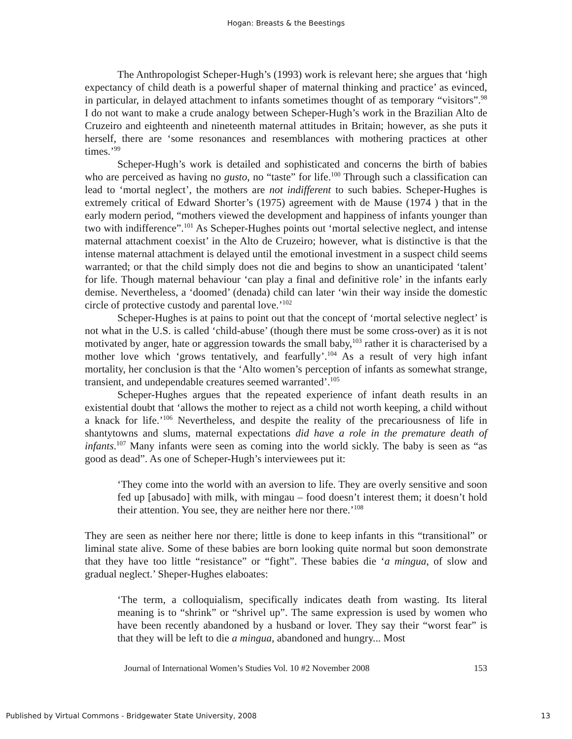Hogan: Breasts & the Beestings
The Anthropologist Scheper-Hugh’s (1993) work is relevant here; she argues that ‘high expectancy of child death is a powerful shaper of maternal thinking and practice’ as evinced, in particular, in delayed attachment to infants sometimes thought of as temporary “visitors”.<sup>98</sup> I do not want to make a crude analogy between Scheper-Hugh’s work in the Brazilian Alto de Cruzeiro and eighteenth and nineteenth maternal attitudes in Britain; however, as she puts it herself, there are ‘some resonances and resemblances with mothering practices at other times.’<sup>99</sup>
Scheper-Hugh’s work is detailed and sophisticated and concerns the birth of babies who are perceived as having no gusto, no “taste” for life.<sup>100</sup> Through such a classification can lead to ‘mortal neglect’, the mothers are not indifferent to such babies. Scheper-Hughes is extremely critical of Edward Shorter’s (1975) agreement with de Mause (1974 ) that in the early modern period, “mothers viewed the development and happiness of infants younger than two with indifference”.<sup>101</sup> As Scheper-Hughes points out ‘mortal selective neglect, and intense maternal attachment coexist’ in the Alto de Cruzeiro; however, what is distinctive is that the intense maternal attachment is delayed until the emotional investment in a suspect child seems warranted; or that the child simply does not die and begins to show an unanticipated ‘talent’ for life. Though maternal behaviour ‘can play a final and definitive role’ in the infants early demise. Nevertheless, a ‘doomed’ (denada) child can later ‘win their way inside the domestic circle of protective custody and parental love.’<sup>102</sup>
Scheper-Hughes is at pains to point out that the concept of ‘mortal selective neglect’ is not what in the U.S. is called ‘child-abuse’ (though there must be some cross-over) as it is not motivated by anger, hate or aggression towards the small baby,<sup>103</sup> rather it is characterised by a mother love which ‘grows tentatively, and fearfully’.<sup>104</sup> As a result of very high infant mortality, her conclusion is that the ‘Alto women’s perception of infants as somewhat strange, transient, and undependable creatures seemed warranted’.<sup>105</sup>
Scheper-Hughes argues that the repeated experience of infant death results in an existential doubt that ‘allows the mother to reject as a child not worth keeping, a child without a knack for life.’<sup>106</sup> Nevertheless, and despite the reality of the precariousness of life in shantytowns and slums, maternal expectations did have a role in the premature death of infants.<sup>107</sup> Many infants were seen as coming into the world sickly. The baby is seen as “as good as dead”. As one of Scheper-Hugh’s interviewees put it:
‘They come into the world with an aversion to life. They are overly sensitive and soon fed up [abusado] with milk, with mingau – food doesn’t interest them; it doesn’t hold their attention. You see, they are neither here nor there.’<sup>108</sup>
They are seen as neither here nor there; little is done to keep infants in this “transitional” or liminal state alive. Some of these babies are born looking quite normal but soon demonstrate that they have too little “resistance” or “fight”. These babies die ‘a mingua, of slow and gradual neglect.’ Sheper-Hughes elaboates:
‘The term, a colloquialism, specifically indicates death from wasting. Its literal meaning is to “shrink” or “shrivel up”. The same expression is used by women who have been recently abandoned by a husband or lover. They say their “worst fear” is that they will be left to die a mingua, abandoned and hungry... Most
Journal of International Women’s Studies Vol. 10 #2 November 2008 153
Published by Virtual Commons - Bridgewater State University, 2008 13